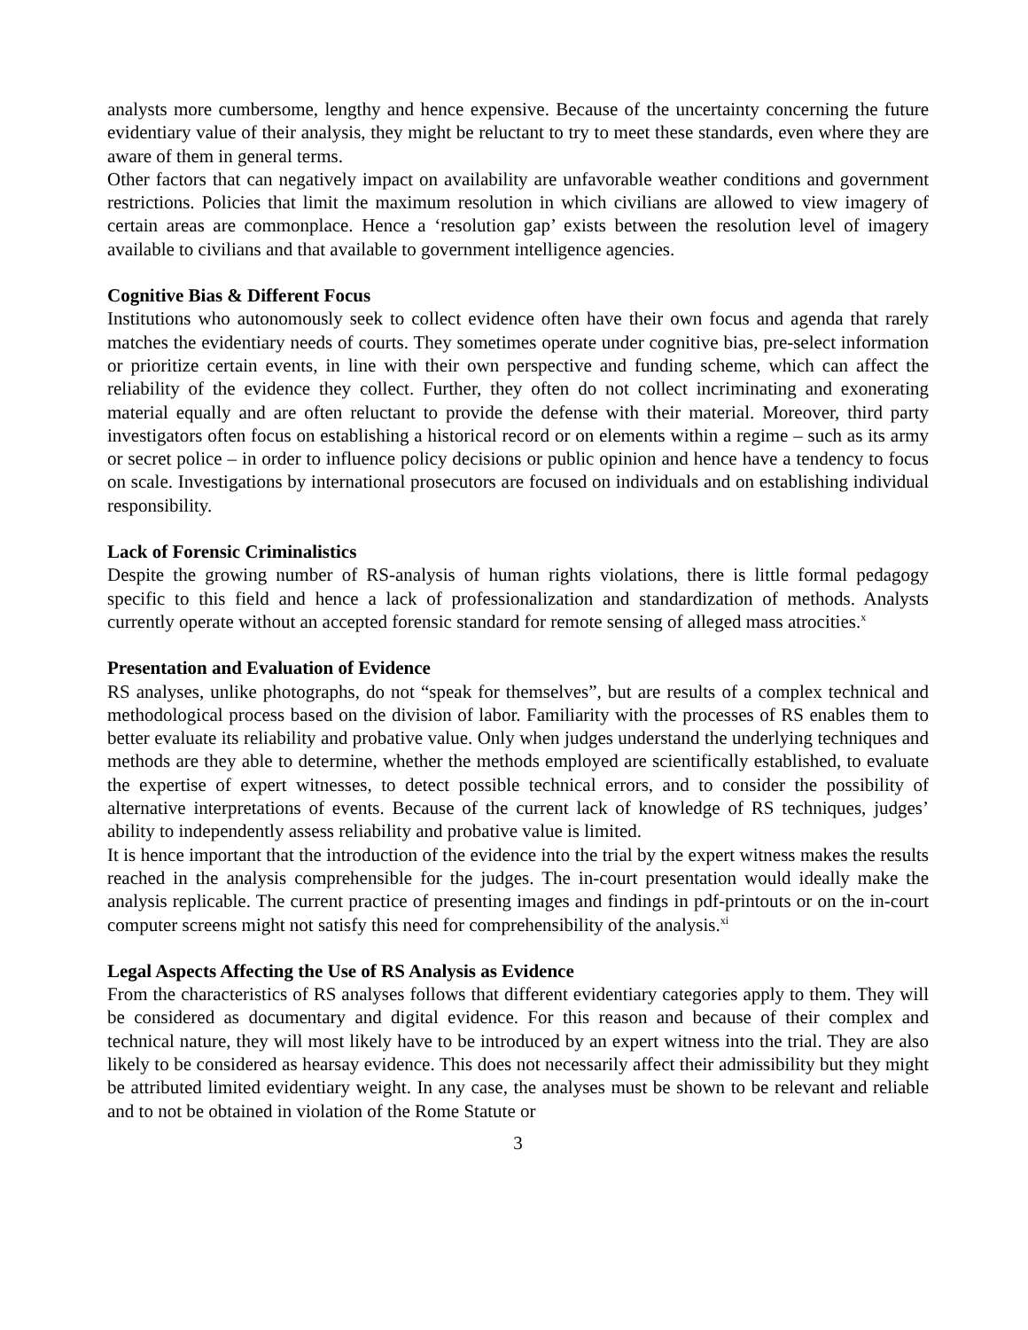analysts more cumbersome, lengthy and hence expensive. Because of the uncertainty concerning the future evidentiary value of their analysis, they might be reluctant to try to meet these standards, even where they are aware of them in general terms.
Other factors that can negatively impact on availability are unfavorable weather conditions and government restrictions. Policies that limit the maximum resolution in which civilians are allowed to view imagery of certain areas are commonplace. Hence a ‘resolution gap’ exists between the resolution level of imagery available to civilians and that available to government intelligence agencies.
Cognitive Bias & Different Focus
Institutions who autonomously seek to collect evidence often have their own focus and agenda that rarely matches the evidentiary needs of courts. They sometimes operate under cognitive bias, pre-select information or prioritize certain events, in line with their own perspective and funding scheme, which can affect the reliability of the evidence they collect. Further, they often do not collect incriminating and exonerating material equally and are often reluctant to provide the defense with their material. Moreover, third party investigators often focus on establishing a historical record or on elements within a regime – such as its army or secret police – in order to influence policy decisions or public opinion and hence have a tendency to focus on scale. Investigations by international prosecutors are focused on individuals and on establishing individual responsibility.
Lack of Forensic Criminalistics
Despite the growing number of RS-analysis of human rights violations, there is little formal pedagogy specific to this field and hence a lack of professionalization and standardization of methods. Analysts currently operate without an accepted forensic standard for remote sensing of alleged mass atrocities.<sup>x</sup>
Presentation and Evaluation of Evidence
RS analyses, unlike photographs, do not “speak for themselves”, but are results of a complex technical and methodological process based on the division of labor. Familiarity with the processes of RS enables them to better evaluate its reliability and probative value. Only when judges understand the underlying techniques and methods are they able to determine, whether the methods employed are scientifically established, to evaluate the expertise of expert witnesses, to detect possible technical errors, and to consider the possibility of alternative interpretations of events. Because of the current lack of knowledge of RS techniques, judges’ ability to independently assess reliability and probative value is limited.
It is hence important that the introduction of the evidence into the trial by the expert witness makes the results reached in the analysis comprehensible for the judges. The in-court presentation would ideally make the analysis replicable. The current practice of presenting images and findings in pdf-printouts or on the in-court computer screens might not satisfy this need for comprehensibility of the analysis.<sup>xi</sup>
Legal Aspects Affecting the Use of RS Analysis as Evidence
From the characteristics of RS analyses follows that different evidentiary categories apply to them. They will be considered as documentary and digital evidence. For this reason and because of their complex and technical nature, they will most likely have to be introduced by an expert witness into the trial. They are also likely to be considered as hearsay evidence. This does not necessarily affect their admissibility but they might be attributed limited evidentiary weight. In any case, the analyses must be shown to be relevant and reliable and to not be obtained in violation of the Rome Statute or
3